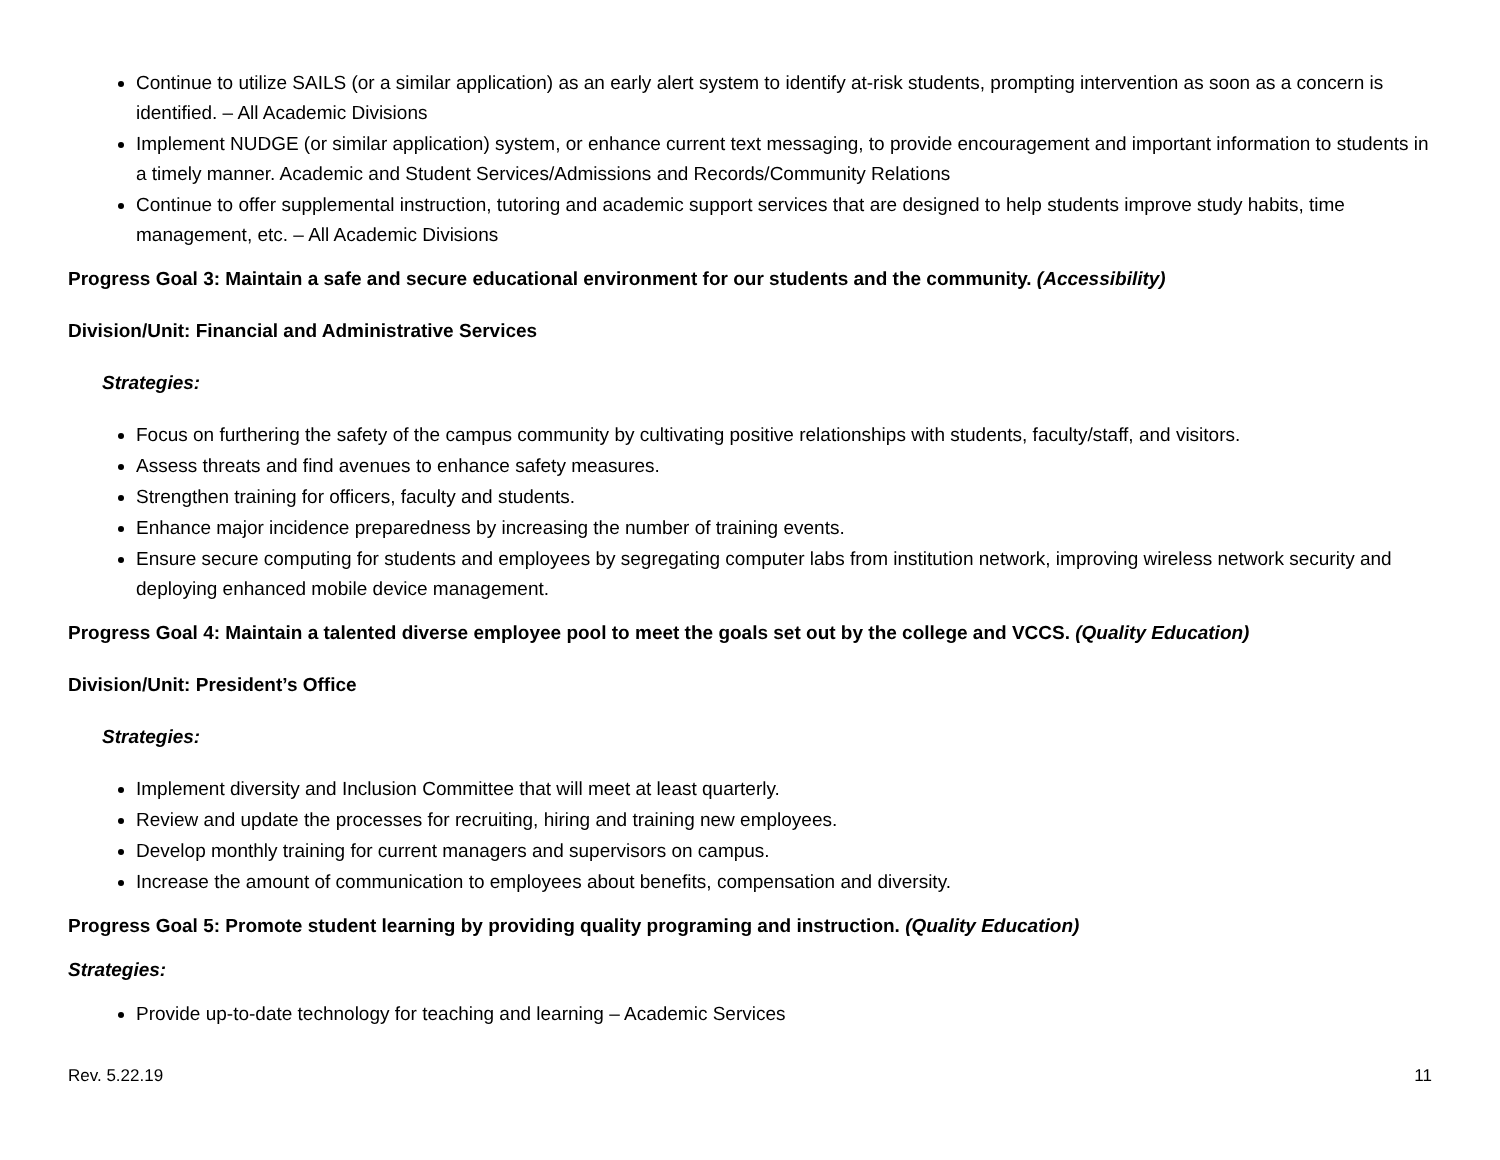Continue to utilize SAILS (or a similar application) as an early alert system to identify at-risk students, prompting intervention as soon as a concern is identified. – All Academic Divisions
Implement NUDGE (or similar application) system, or enhance current text messaging, to provide encouragement and important information to students in a timely manner. Academic and Student Services/Admissions and Records/Community Relations
Continue to offer supplemental instruction, tutoring and academic support services that are designed to help students improve study habits, time management, etc. – All Academic Divisions
Progress Goal 3: Maintain a safe and secure educational environment for our students and the community. (Accessibility)
Division/Unit: Financial and Administrative Services
Strategies:
Focus on furthering the safety of the campus community by cultivating positive relationships with students, faculty/staff, and visitors.
Assess threats and find avenues to enhance safety measures.
Strengthen training for officers, faculty and students.
Enhance major incidence preparedness by increasing the number of training events.
Ensure secure computing for students and employees by segregating computer labs from institution network, improving wireless network security and deploying enhanced mobile device management.
Progress Goal 4: Maintain a talented diverse employee pool to meet the goals set out by the college and VCCS. (Quality Education)
Division/Unit: President’s Office
Strategies:
Implement diversity and Inclusion Committee that will meet at least quarterly.
Review and update the processes for recruiting, hiring and training new employees.
Develop monthly training for current managers and supervisors on campus.
Increase the amount of communication to employees about benefits, compensation and diversity.
Progress Goal 5: Promote student learning by providing quality programing and instruction. (Quality Education)
Strategies:
Provide up-to-date technology for teaching and learning – Academic Services
Rev. 5.22.19 11